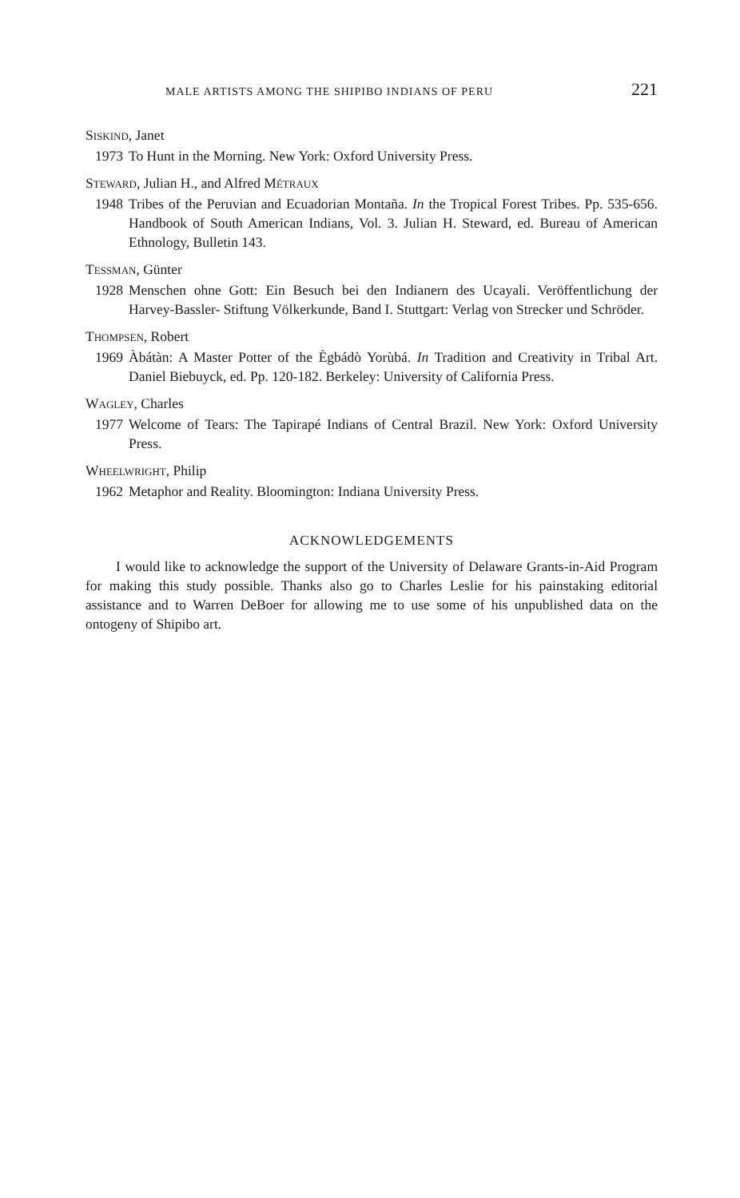MALE ARTISTS AMONG THE SHIPIBO INDIANS OF PERU 221
SISKIND, Janet
1973 To Hunt in the Morning. New York: Oxford University Press.
STEWARD, Julian H., and Alfred MÉTRAUX
1948 Tribes of the Peruvian and Ecuadorian Montaña. In the Tropical Forest Tribes. Pp. 535-656. Handbook of South American Indians, Vol. 3. Julian H. Steward, ed. Bureau of American Ethnology, Bulletin 143.
TESSMAN, Günter
1928 Menschen ohne Gott: Ein Besuch bei den Indianern des Ucayali. Veröffentlichung der Harvey-Bassler- Stiftung Völkerkunde, Band I. Stuttgart: Verlag von Strecker und Schröder.
THOMPSEN, Robert
1969 Àbátàn: A Master Potter of the Ègbádò Yorùbá. In Tradition and Creativity in Tribal Art. Daniel Biebuyck, ed. Pp. 120-182. Berkeley: University of California Press.
WAGLEY, Charles
1977 Welcome of Tears: The Tapirapé Indians of Central Brazil. New York: Oxford University Press.
WHEELWRIGHT, Philip
1962 Metaphor and Reality. Bloomington: Indiana University Press.
ACKNOWLEDGEMENTS
I would like to acknowledge the support of the University of Delaware Grants-in-Aid Program for making this study possible. Thanks also go to Charles Leslie for his painstaking editorial assistance and to Warren DeBoer for allowing me to use some of his unpublished data on the ontogeny of Shipibo art.